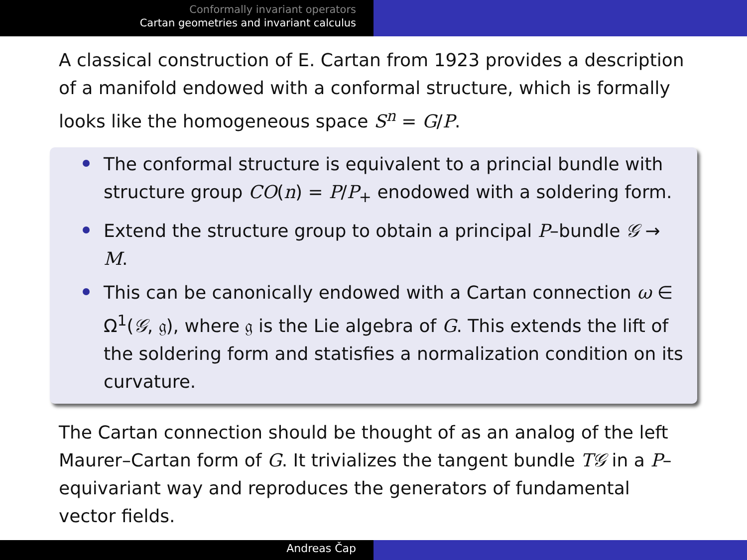Conformally invariant operators
Cartan geometries and invariant calculus
A classical construction of E. Cartan from 1923 provides a description of a manifold endowed with a conformal structure, which is formally looks like the homogeneous space S<sup>n</sup> = G/P.
The conformal structure is equivalent to a princial bundle with structure group CO(n) = P/P<sub>+</sub> enodowed with a soldering form.
Extend the structure group to obtain a principal P–bundle 𝒢 → M.
This can be canonically endowed with a Cartan connection ω ∈ Ω<sup>1</sup>(𝒢, 𝔤), where 𝔤 is the Lie algebra of G. This extends the lift of the soldering form and statisfies a normalization condition on its curvature.
The Cartan connection should be thought of as an analog of the left Maurer–Cartan form of G. It trivializes the tangent bundle T𝒢 in a P–equivariant way and reproduces the generators of fundamental vector fields.
Andreas Čap